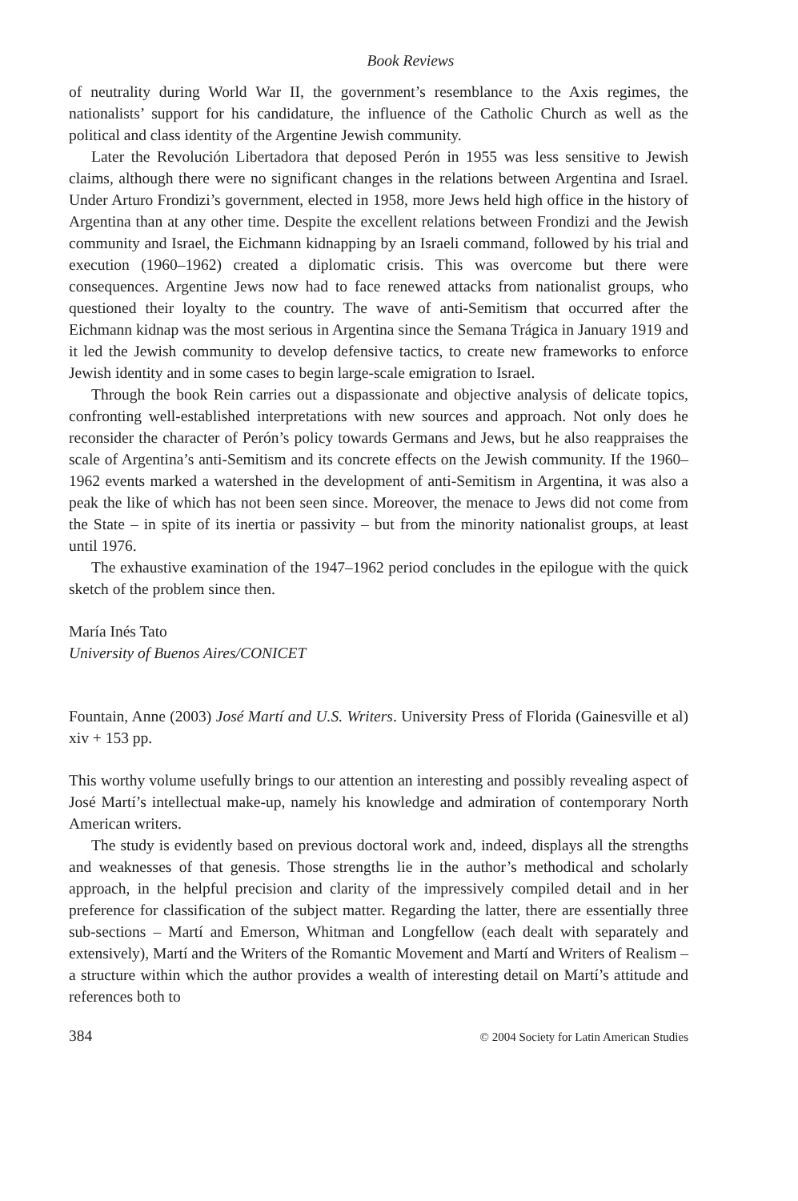Book Reviews
of neutrality during World War II, the government’s resemblance to the Axis regimes, the nationalists’ support for his candidature, the influence of the Catholic Church as well as the political and class identity of the Argentine Jewish community.
Later the Revolución Libertadora that deposed Perón in 1955 was less sensitive to Jewish claims, although there were no significant changes in the relations between Argentina and Israel. Under Arturo Frondizi’s government, elected in 1958, more Jews held high office in the history of Argentina than at any other time. Despite the excellent relations between Frondizi and the Jewish community and Israel, the Eichmann kidnapping by an Israeli command, followed by his trial and execution (1960–1962) created a diplomatic crisis. This was overcome but there were consequences. Argentine Jews now had to face renewed attacks from nationalist groups, who questioned their loyalty to the country. The wave of anti-Semitism that occurred after the Eichmann kidnap was the most serious in Argentina since the Semana Trágica in January 1919 and it led the Jewish community to develop defensive tactics, to create new frameworks to enforce Jewish identity and in some cases to begin large-scale emigration to Israel.
Through the book Rein carries out a dispassionate and objective analysis of delicate topics, confronting well-established interpretations with new sources and approach. Not only does he reconsider the character of Perón’s policy towards Germans and Jews, but he also reappraises the scale of Argentina’s anti-Semitism and its concrete effects on the Jewish community. If the 1960–1962 events marked a watershed in the development of anti-Semitism in Argentina, it was also a peak the like of which has not been seen since. Moreover, the menace to Jews did not come from the State – in spite of its inertia or passivity – but from the minority nationalist groups, at least until 1976.
The exhaustive examination of the 1947–1962 period concludes in the epilogue with the quick sketch of the problem since then.
María Inés Tato
University of Buenos Aires/CONICET
Fountain, Anne (2003) José Martí and U.S. Writers. University Press of Florida (Gainesville et al) xiv + 153 pp.
This worthy volume usefully brings to our attention an interesting and possibly revealing aspect of José Martí’s intellectual make-up, namely his knowledge and admiration of contemporary North American writers.
The study is evidently based on previous doctoral work and, indeed, displays all the strengths and weaknesses of that genesis. Those strengths lie in the author’s methodical and scholarly approach, in the helpful precision and clarity of the impressively compiled detail and in her preference for classification of the subject matter. Regarding the latter, there are essentially three sub-sections – Martí and Emerson, Whitman and Longfellow (each dealt with separately and extensively), Martí and the Writers of the Romantic Movement and Martí and Writers of Realism – a structure within which the author provides a wealth of interesting detail on Martí’s attitude and references both to
384 © 2004 Society for Latin American Studies